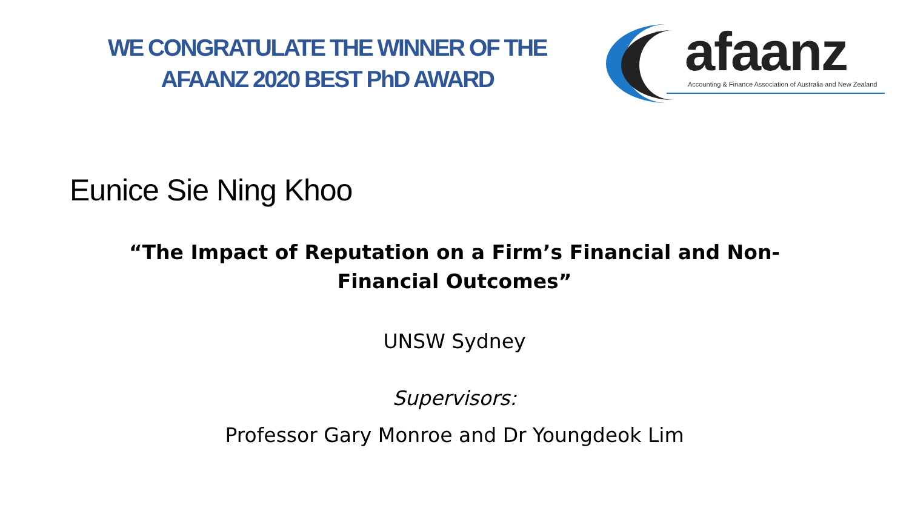WE CONGRATULATE THE WINNER OF THE
AFAANZ 2020 BEST PhD AWARD
afaanz
Accounting & Finance Association of Australia and New Zealand
Eunice Sie Ning Khoo
“The Impact of Reputation on a Firm’s Financial and Non-Financial Outcomes”
UNSW Sydney
Supervisors:
Professor Gary Monroe and Dr Youngdeok Lim